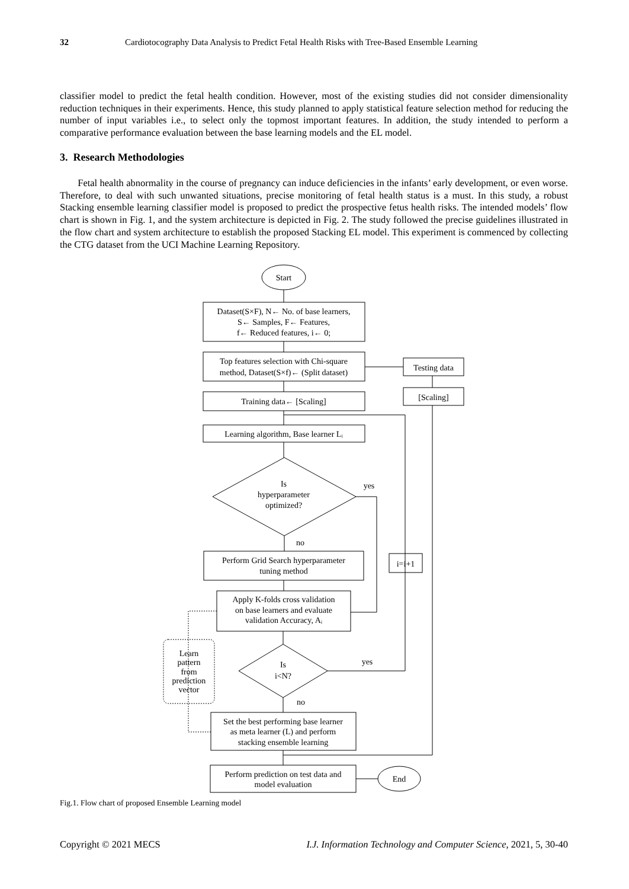32 Cardiotocography Data Analysis to Predict Fetal Health Risks with Tree-Based Ensemble Learning
classifier model to predict the fetal health condition. However, most of the existing studies did not consider dimensionality reduction techniques in their experiments. Hence, this study planned to apply statistical feature selection method for reducing the number of input variables i.e., to select only the topmost important features. In addition, the study intended to perform a comparative performance evaluation between the base learning models and the EL model.
3. Research Methodologies
Fetal health abnormality in the course of pregnancy can induce deficiencies in the infants’ early development, or even worse. Therefore, to deal with such unwanted situations, precise monitoring of fetal health status is a must. In this study, a robust Stacking ensemble learning classifier model is proposed to predict the prospective fetus health risks. The intended models’ flow chart is shown in Fig. 1, and the system architecture is depicted in Fig. 2. The study followed the precise guidelines illustrated in the flow chart and system architecture to establish the proposed Stacking EL model. This experiment is commenced by collecting the CTG dataset from the UCI Machine Learning Repository.
Start
Dataset(S×F), N← No. of base learners,
S← Samples, F← Features,
f← Reduced features, i← 0;
Top features selection with Chi-square
method, Dataset(S×f)← (Split dataset)
Testing data
[Scaling]
Training data← [Scaling]
Learning algorithm, Base learner Lᵢ
Is
hyperparameter
optimized?
Perform Grid Search hyperparameter
tuning method
i=i+1
Apply K-folds cross validation
on base learners and evaluate
validation Accuracy, Aᵢ
Learn
pattern
from
prediction
vector
Is
i<N?
Set the best performing base learner
as meta learner (L) and perform
stacking ensemble learning
Perform prediction on test data and
model evaluation
End
yes
no
yes
no
Fig.1. Flow chart of proposed Ensemble Learning model
Copyright © 2021 MECS I.J. Information Technology and Computer Science, 2021, 5, 30-40